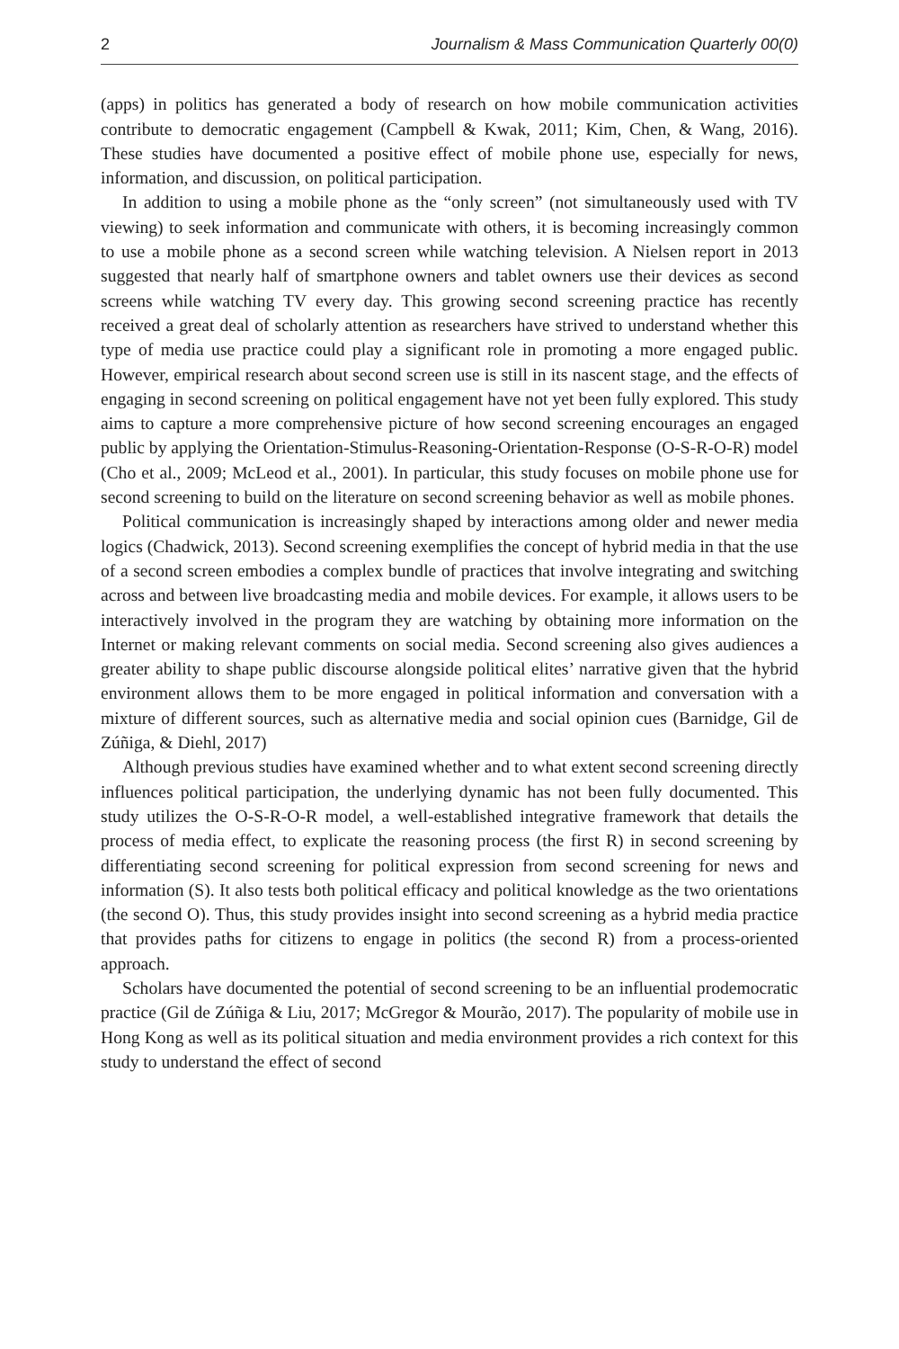2 Journalism & Mass Communication Quarterly 00(0)
(apps) in politics has generated a body of research on how mobile communication activities contribute to democratic engagement (Campbell & Kwak, 2011; Kim, Chen, & Wang, 2016). These studies have documented a positive effect of mobile phone use, especially for news, information, and discussion, on political participation.
In addition to using a mobile phone as the “only screen” (not simultaneously used with TV viewing) to seek information and communicate with others, it is becoming increasingly common to use a mobile phone as a second screen while watching television. A Nielsen report in 2013 suggested that nearly half of smartphone owners and tablet owners use their devices as second screens while watching TV every day. This growing second screening practice has recently received a great deal of scholarly attention as researchers have strived to understand whether this type of media use practice could play a significant role in promoting a more engaged public. However, empirical research about second screen use is still in its nascent stage, and the effects of engaging in second screening on political engagement have not yet been fully explored. This study aims to capture a more comprehensive picture of how second screening encourages an engaged public by applying the Orientation-Stimulus-Reasoning-Orientation-Response (O-S-R-O-R) model (Cho et al., 2009; McLeod et al., 2001). In particular, this study focuses on mobile phone use for second screening to build on the literature on second screening behavior as well as mobile phones.
Political communication is increasingly shaped by interactions among older and newer media logics (Chadwick, 2013). Second screening exemplifies the concept of hybrid media in that the use of a second screen embodies a complex bundle of practices that involve integrating and switching across and between live broadcasting media and mobile devices. For example, it allows users to be interactively involved in the program they are watching by obtaining more information on the Internet or making relevant comments on social media. Second screening also gives audiences a greater ability to shape public discourse alongside political elites’ narrative given that the hybrid environment allows them to be more engaged in political information and conversation with a mixture of different sources, such as alternative media and social opinion cues (Barnidge, Gil de Zúñiga, & Diehl, 2017)
Although previous studies have examined whether and to what extent second screening directly influences political participation, the underlying dynamic has not been fully documented. This study utilizes the O-S-R-O-R model, a well-established integrative framework that details the process of media effect, to explicate the reasoning process (the first R) in second screening by differentiating second screening for political expression from second screening for news and information (S). It also tests both political efficacy and political knowledge as the two orientations (the second O). Thus, this study provides insight into second screening as a hybrid media practice that provides paths for citizens to engage in politics (the second R) from a process-oriented approach.
Scholars have documented the potential of second screening to be an influential prodemocratic practice (Gil de Zúñiga & Liu, 2017; McGregor & Mourão, 2017). The popularity of mobile use in Hong Kong as well as its political situation and media environment provides a rich context for this study to understand the effect of second